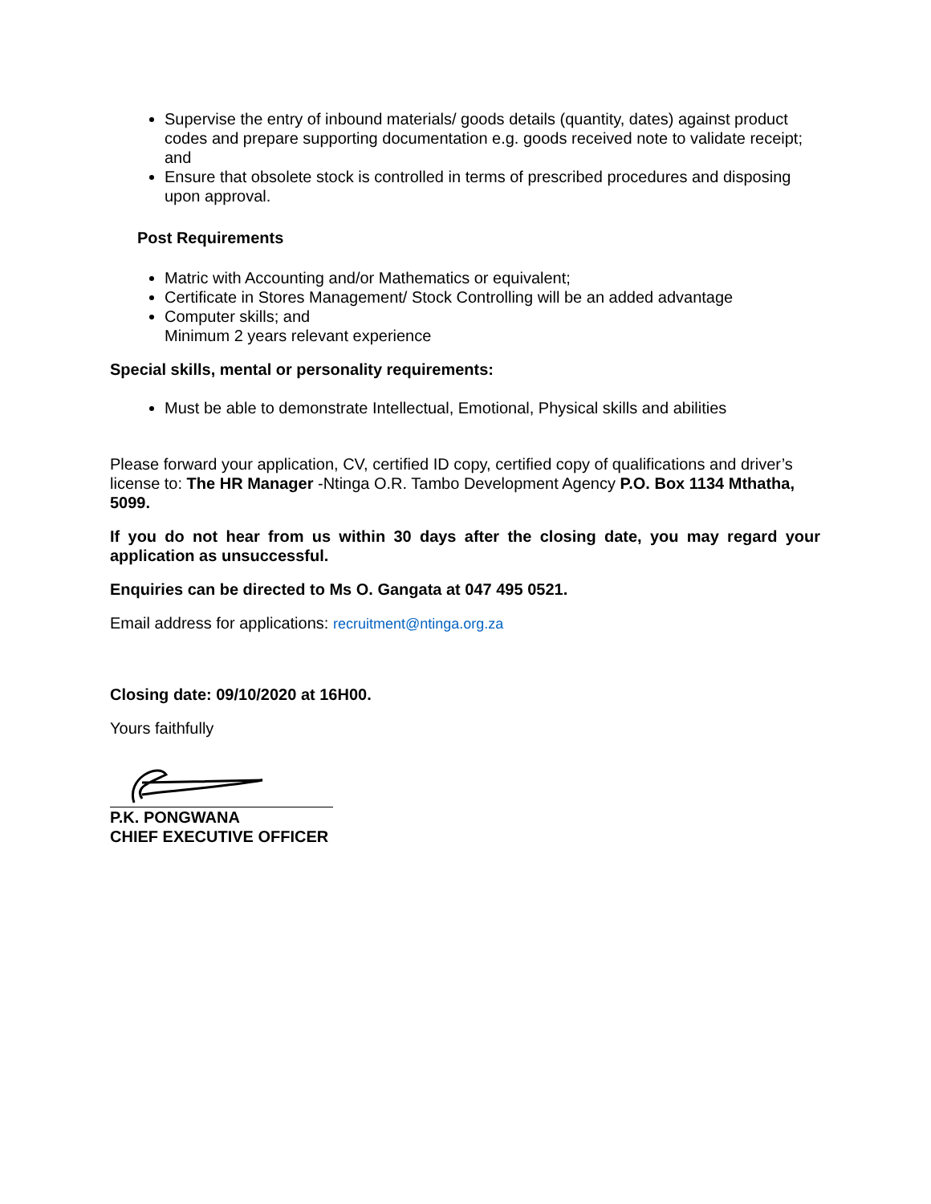Supervise the entry of inbound materials/ goods details (quantity, dates) against product codes and prepare supporting documentation e.g. goods received note to validate receipt; and
Ensure that obsolete stock is controlled in terms of prescribed procedures and disposing upon approval.
Post Requirements
Matric with Accounting and/or Mathematics or equivalent;
Certificate in Stores Management/ Stock Controlling will be an added advantage
Computer skills; and
Minimum 2 years relevant experience
Special skills, mental or personality requirements:
Must be able to demonstrate Intellectual, Emotional, Physical skills and abilities
Please forward your application, CV, certified ID copy, certified copy of qualifications and driver’s license to: The HR Manager -Ntinga O.R. Tambo Development Agency P.O. Box 1134 Mthatha, 5099.
If you do not hear from us within 30 days after the closing date, you may regard your application as unsuccessful.
Enquiries can be directed to Ms O. Gangata at 047 495 0521.
Email address for applications: recruitment@ntinga.org.za
Closing date: 09/10/2020 at 16H00.
Yours faithfully
P.K. PONGWANA
CHIEF EXECUTIVE OFFICER